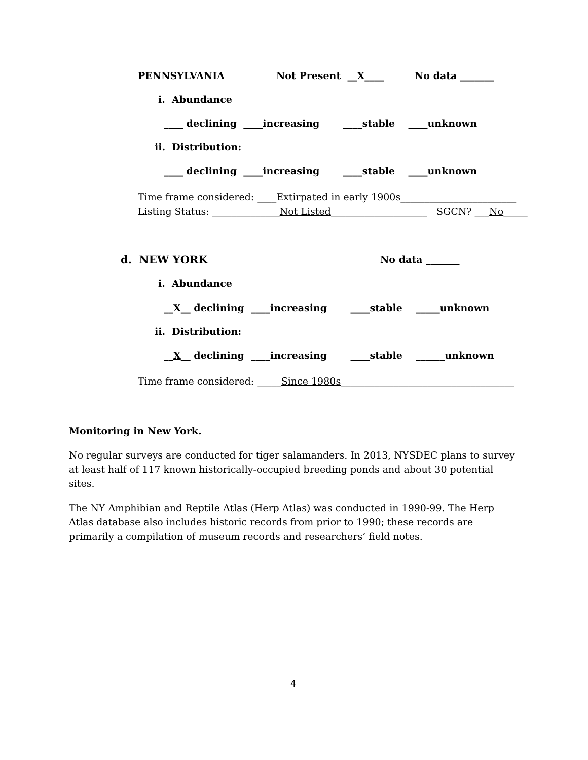PENNSYLVANIA
Not Present __X____
No data _______
i. Abundance
____ declining ____increasing ____stable ____unknown
ii. Distribution:
____ declining ____increasing ____stable ____unknown
Time frame considered: ____Extirpated in early 1900s________________________
Listing Status: ______________Not Listed____________________ SGCN? ___No_____
d. NEW YORK
No data _______
i. Abundance
__X__ declining ____increasing ____stable _____unknown
ii. Distribution:
__X__ declining ____increasing ____stable ______unknown
Time frame considered: _____Since 1980s____________________________________
Monitoring in New York.
No regular surveys are conducted for tiger salamanders. In 2013, NYSDEC plans to survey at least half of 117 known historically-occupied breeding ponds and about 30 potential sites.
The NY Amphibian and Reptile Atlas (Herp Atlas) was conducted in 1990-99. The Herp Atlas database also includes historic records from prior to 1990; these records are primarily a compilation of museum records and researchers’ field notes.
4